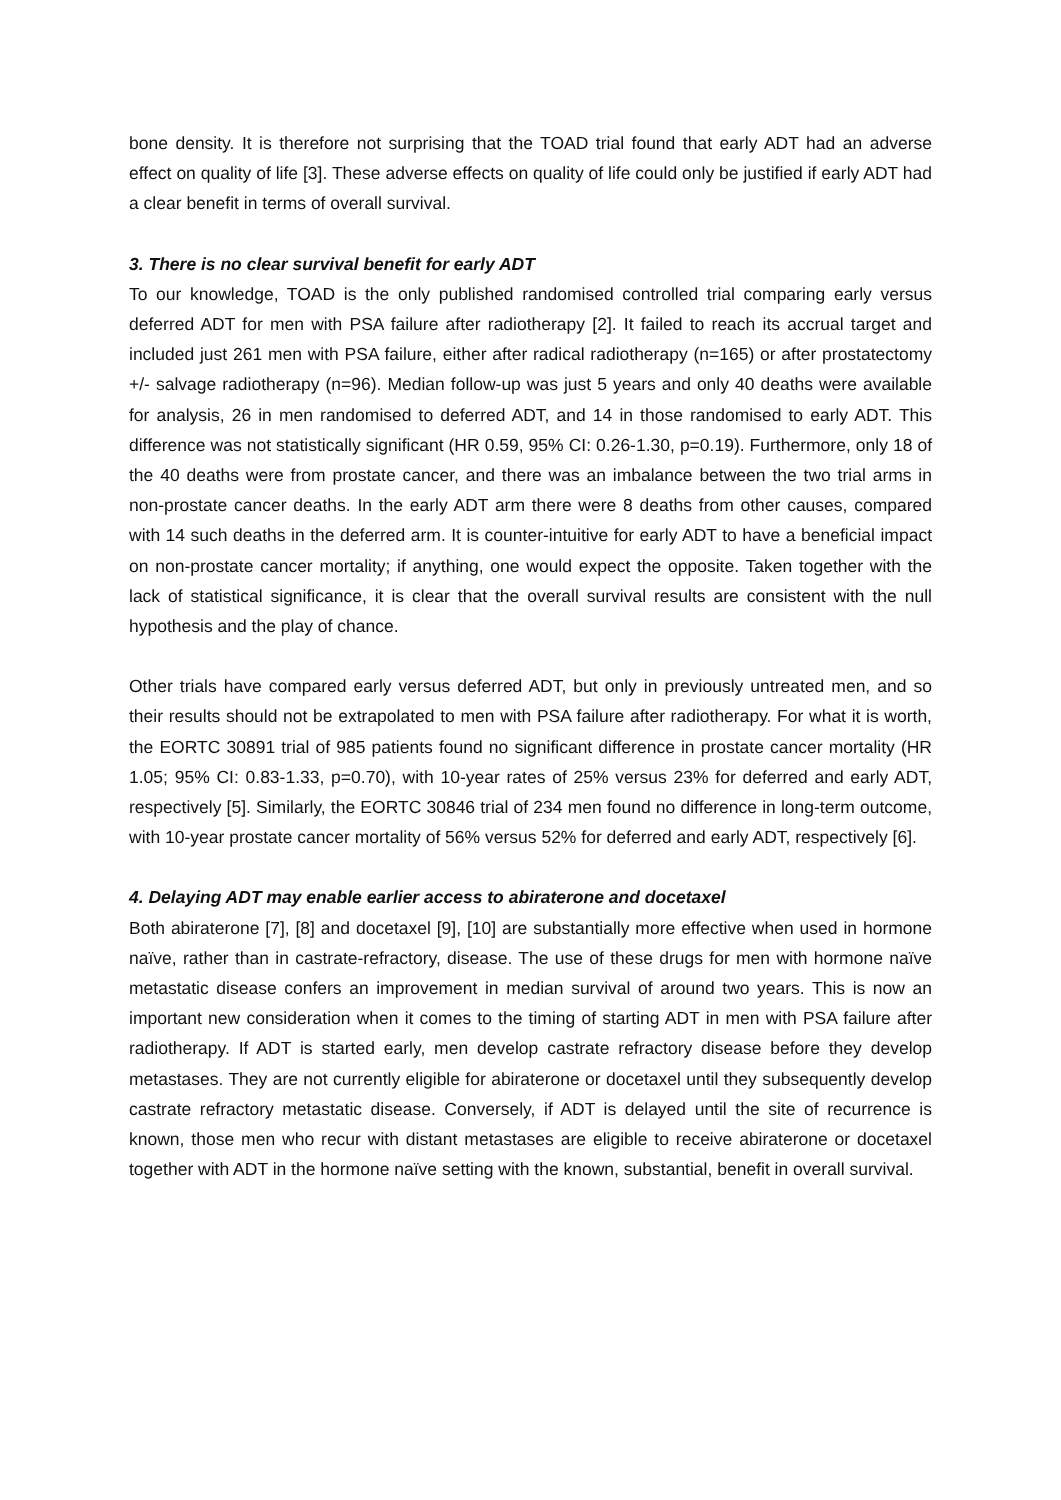bone density. It is therefore not surprising that the TOAD trial found that early ADT had an adverse effect on quality of life [3]. These adverse effects on quality of life could only be justified if early ADT had a clear benefit in terms of overall survival.
3. There is no clear survival benefit for early ADT
To our knowledge, TOAD is the only published randomised controlled trial comparing early versus deferred ADT for men with PSA failure after radiotherapy [2]. It failed to reach its accrual target and included just 261 men with PSA failure, either after radical radiotherapy (n=165) or after prostatectomy +/- salvage radiotherapy (n=96). Median follow-up was just 5 years and only 40 deaths were available for analysis, 26 in men randomised to deferred ADT, and 14 in those randomised to early ADT. This difference was not statistically significant (HR 0.59, 95% CI: 0.26-1.30, p=0.19). Furthermore, only 18 of the 40 deaths were from prostate cancer, and there was an imbalance between the two trial arms in non-prostate cancer deaths. In the early ADT arm there were 8 deaths from other causes, compared with 14 such deaths in the deferred arm. It is counter-intuitive for early ADT to have a beneficial impact on non-prostate cancer mortality; if anything, one would expect the opposite. Taken together with the lack of statistical significance, it is clear that the overall survival results are consistent with the null hypothesis and the play of chance.
Other trials have compared early versus deferred ADT, but only in previously untreated men, and so their results should not be extrapolated to men with PSA failure after radiotherapy. For what it is worth, the EORTC 30891 trial of 985 patients found no significant difference in prostate cancer mortality (HR 1.05; 95% CI: 0.83-1.33, p=0.70), with 10-year rates of 25% versus 23% for deferred and early ADT, respectively [5]. Similarly, the EORTC 30846 trial of 234 men found no difference in long-term outcome, with 10-year prostate cancer mortality of 56% versus 52% for deferred and early ADT, respectively [6].
4. Delaying ADT may enable earlier access to abiraterone and docetaxel
Both abiraterone [7], [8] and docetaxel [9], [10] are substantially more effective when used in hormone naïve, rather than in castrate-refractory, disease. The use of these drugs for men with hormone naïve metastatic disease confers an improvement in median survival of around two years. This is now an important new consideration when it comes to the timing of starting ADT in men with PSA failure after radiotherapy. If ADT is started early, men develop castrate refractory disease before they develop metastases. They are not currently eligible for abiraterone or docetaxel until they subsequently develop castrate refractory metastatic disease. Conversely, if ADT is delayed until the site of recurrence is known, those men who recur with distant metastases are eligible to receive abiraterone or docetaxel together with ADT in the hormone naïve setting with the known, substantial, benefit in overall survival.